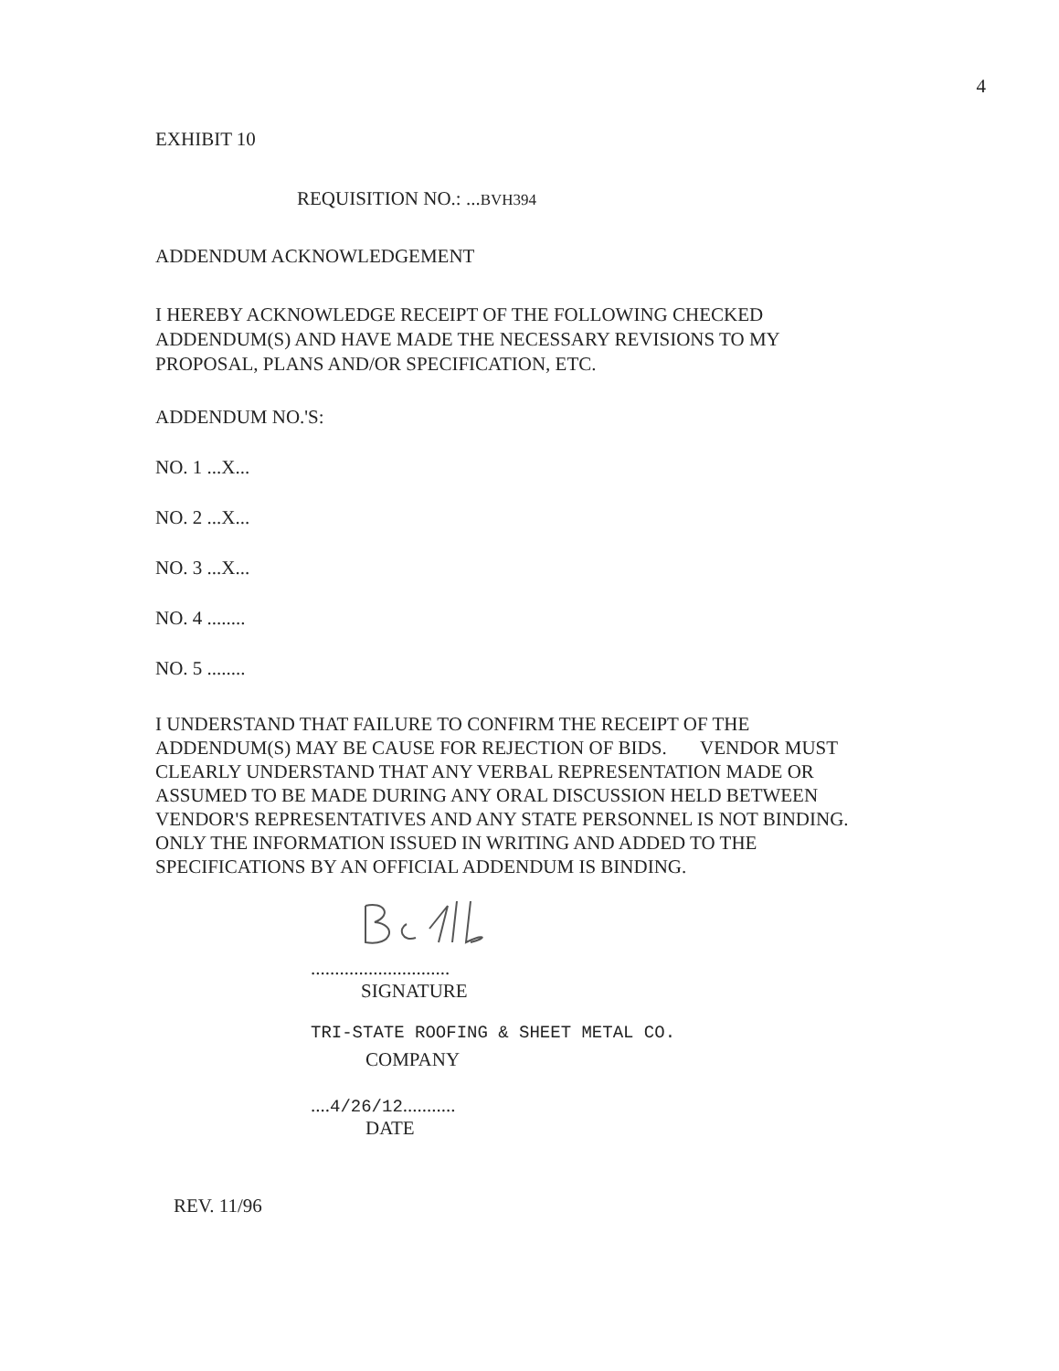4
EXHIBIT 10
REQUISITION NO.: ...BVH394
ADDENDUM ACKNOWLEDGEMENT
I HEREBY ACKNOWLEDGE RECEIPT OF THE FOLLOWING CHECKED ADDENDUM(S) AND HAVE MADE THE NECESSARY REVISIONS TO MY PROPOSAL, PLANS AND/OR SPECIFICATION, ETC.
ADDENDUM NO.'S:
NO. 1 ...X...
NO. 2 ...X...
NO. 3 ...X...
NO. 4 ........
NO. 5 ........
I UNDERSTAND THAT FAILURE TO CONFIRM THE RECEIPT OF THE ADDENDUM(S) MAY BE CAUSE FOR REJECTION OF BIDS. VENDOR MUST CLEARLY UNDERSTAND THAT ANY VERBAL REPRESENTATION MADE OR ASSUMED TO BE MADE DURING ANY ORAL DISCUSSION HELD BETWEEN VENDOR'S REPRESENTATIVES AND ANY STATE PERSONNEL IS NOT BINDING. ONLY THE INFORMATION ISSUED IN WRITING AND ADDED TO THE SPECIFICATIONS BY AN OFFICIAL ADDENDUM IS BINDING.
.............................
SIGNATURE
TRI-STATE ROOFING & SHEET METAL CO.
COMPANY
....4/26/12...........
DATE
REV. 11/96